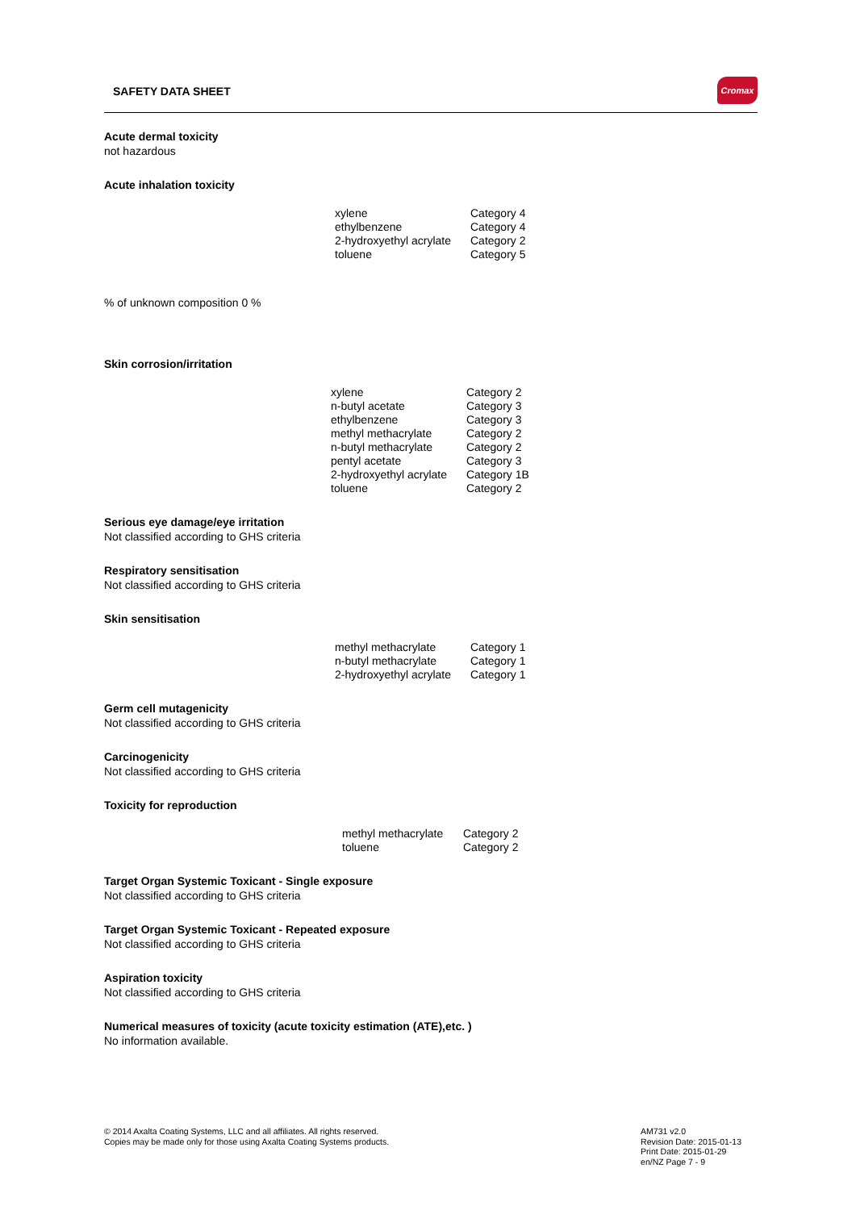SAFETY DATA SHEET
Cromax
Acute dermal toxicity
not hazardous
Acute inhalation toxicity
| xylene | Category 4 |
| ethylbenzene | Category 4 |
| 2-hydroxyethyl acrylate | Category 2 |
| toluene | Category 5 |
% of unknown composition 0 %
Skin corrosion/irritation
| xylene | Category 2 |
| n-butyl acetate | Category 3 |
| ethylbenzene | Category 3 |
| methyl methacrylate | Category 2 |
| n-butyl methacrylate | Category 2 |
| pentyl acetate | Category 3 |
| 2-hydroxyethyl acrylate | Category 1B |
| toluene | Category 2 |
Serious eye damage/eye irritation
Not classified according to GHS criteria
Respiratory sensitisation
Not classified according to GHS criteria
Skin sensitisation
| methyl methacrylate | Category 1 |
| n-butyl methacrylate | Category 1 |
| 2-hydroxyethyl acrylate | Category 1 |
Germ cell mutagenicity
Not classified according to GHS criteria
Carcinogenicity
Not classified according to GHS criteria
Toxicity for reproduction
| methyl methacrylate | Category 2 |
| toluene | Category 2 |
Target Organ Systemic Toxicant - Single exposure
Not classified according to GHS criteria
Target Organ Systemic Toxicant - Repeated exposure
Not classified according to GHS criteria
Aspiration toxicity
Not classified according to GHS criteria
Numerical measures of toxicity (acute toxicity estimation (ATE),etc. )
No information available.
© 2014 Axalta Coating Systems, LLC and all affiliates. All rights reserved.
Copies may be made only for those using Axalta Coating Systems products.
AM731 v2.0
Revision Date: 2015-01-13
Print Date: 2015-01-29
en/NZ Page 7 - 9